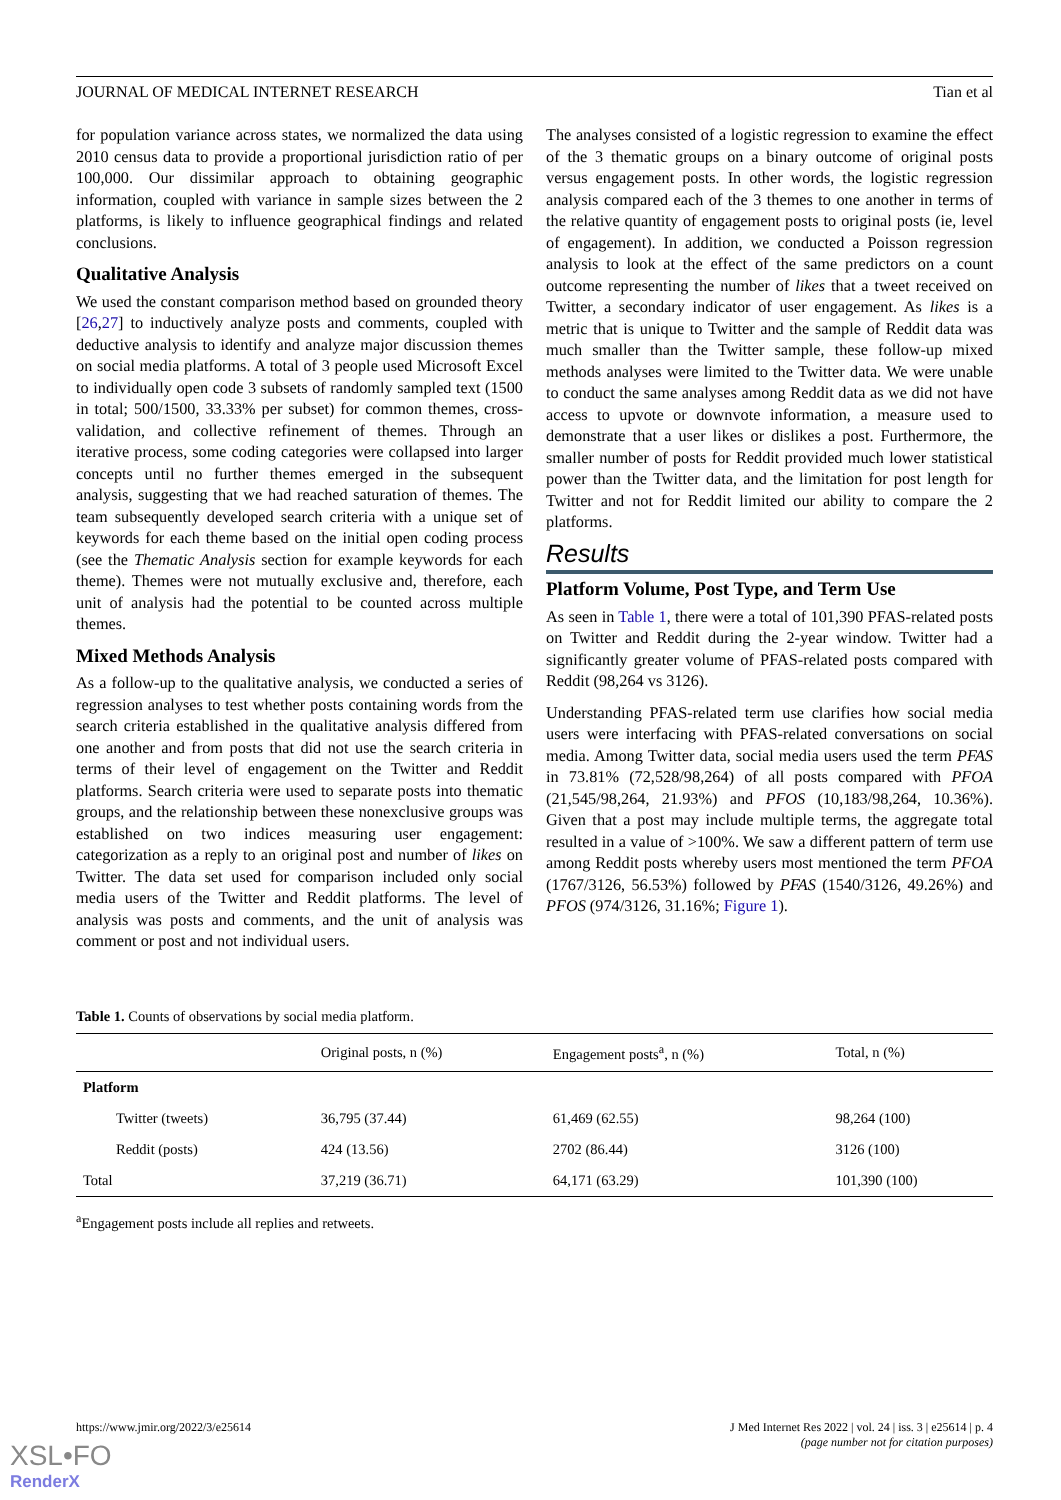JOURNAL OF MEDICAL INTERNET RESEARCH Tian et al
for population variance across states, we normalized the data using 2010 census data to provide a proportional jurisdiction ratio of per 100,000. Our dissimilar approach to obtaining geographic information, coupled with variance in sample sizes between the 2 platforms, is likely to influence geographical findings and related conclusions.
Qualitative Analysis
We used the constant comparison method based on grounded theory [26,27] to inductively analyze posts and comments, coupled with deductive analysis to identify and analyze major discussion themes on social media platforms. A total of 3 people used Microsoft Excel to individually open code 3 subsets of randomly sampled text (1500 in total; 500/1500, 33.33% per subset) for common themes, cross-validation, and collective refinement of themes. Through an iterative process, some coding categories were collapsed into larger concepts until no further themes emerged in the subsequent analysis, suggesting that we had reached saturation of themes. The team subsequently developed search criteria with a unique set of keywords for each theme based on the initial open coding process (see the Thematic Analysis section for example keywords for each theme). Themes were not mutually exclusive and, therefore, each unit of analysis had the potential to be counted across multiple themes.
Mixed Methods Analysis
As a follow-up to the qualitative analysis, we conducted a series of regression analyses to test whether posts containing words from the search criteria established in the qualitative analysis differed from one another and from posts that did not use the search criteria in terms of their level of engagement on the Twitter and Reddit platforms. Search criteria were used to separate posts into thematic groups, and the relationship between these nonexclusive groups was established on two indices measuring user engagement: categorization as a reply to an original post and number of likes on Twitter. The data set used for comparison included only social media users of the Twitter and Reddit platforms. The level of analysis was posts and comments, and the unit of analysis was comment or post and not individual users.
The analyses consisted of a logistic regression to examine the effect of the 3 thematic groups on a binary outcome of original posts versus engagement posts. In other words, the logistic regression analysis compared each of the 3 themes to one another in terms of the relative quantity of engagement posts to original posts (ie, level of engagement). In addition, we conducted a Poisson regression analysis to look at the effect of the same predictors on a count outcome representing the number of likes that a tweet received on Twitter, a secondary indicator of user engagement. As likes is a metric that is unique to Twitter and the sample of Reddit data was much smaller than the Twitter sample, these follow-up mixed methods analyses were limited to the Twitter data. We were unable to conduct the same analyses among Reddit data as we did not have access to upvote or downvote information, a measure used to demonstrate that a user likes or dislikes a post. Furthermore, the smaller number of posts for Reddit provided much lower statistical power than the Twitter data, and the limitation for post length for Twitter and not for Reddit limited our ability to compare the 2 platforms.
Results
Platform Volume, Post Type, and Term Use
As seen in Table 1, there were a total of 101,390 PFAS-related posts on Twitter and Reddit during the 2-year window. Twitter had a significantly greater volume of PFAS-related posts compared with Reddit (98,264 vs 3126).
Understanding PFAS-related term use clarifies how social media users were interfacing with PFAS-related conversations on social media. Among Twitter data, social media users used the term PFAS in 73.81% (72,528/98,264) of all posts compared with PFOA (21,545/98,264, 21.93%) and PFOS (10,183/98,264, 10.36%). Given that a post may include multiple terms, the aggregate total resulted in a value of >100%. We saw a different pattern of term use among Reddit posts whereby users most mentioned the term PFOA (1767/3126, 56.53%) followed by PFAS (1540/3126, 49.26%) and PFOS (974/3126, 31.16%; Figure 1).
Table 1. Counts of observations by social media platform.
| | Original posts, n (%) | Engagement posts<sup>a</sup>, n (%) | Total, n (%) |
| --- | --- | --- | --- |
| Platform | | | |
| Twitter (tweets) | 36,795 (37.44) | 61,469 (62.55) | 98,264 (100) |
| Reddit (posts) | 424 (13.56) | 2702 (86.44) | 3126 (100) |
| Total | 37,219 (36.71) | 64,171 (63.29) | 101,390 (100) |
<sup>a</sup> Engagement posts include all replies and retweets.
https://www.jmir.org/2022/3/e25614 J Med Internet Res 2022 | vol. 24 | iss. 3 | e25614 | p. 4
(page number not for citation purposes)
XSL•FO
RenderX